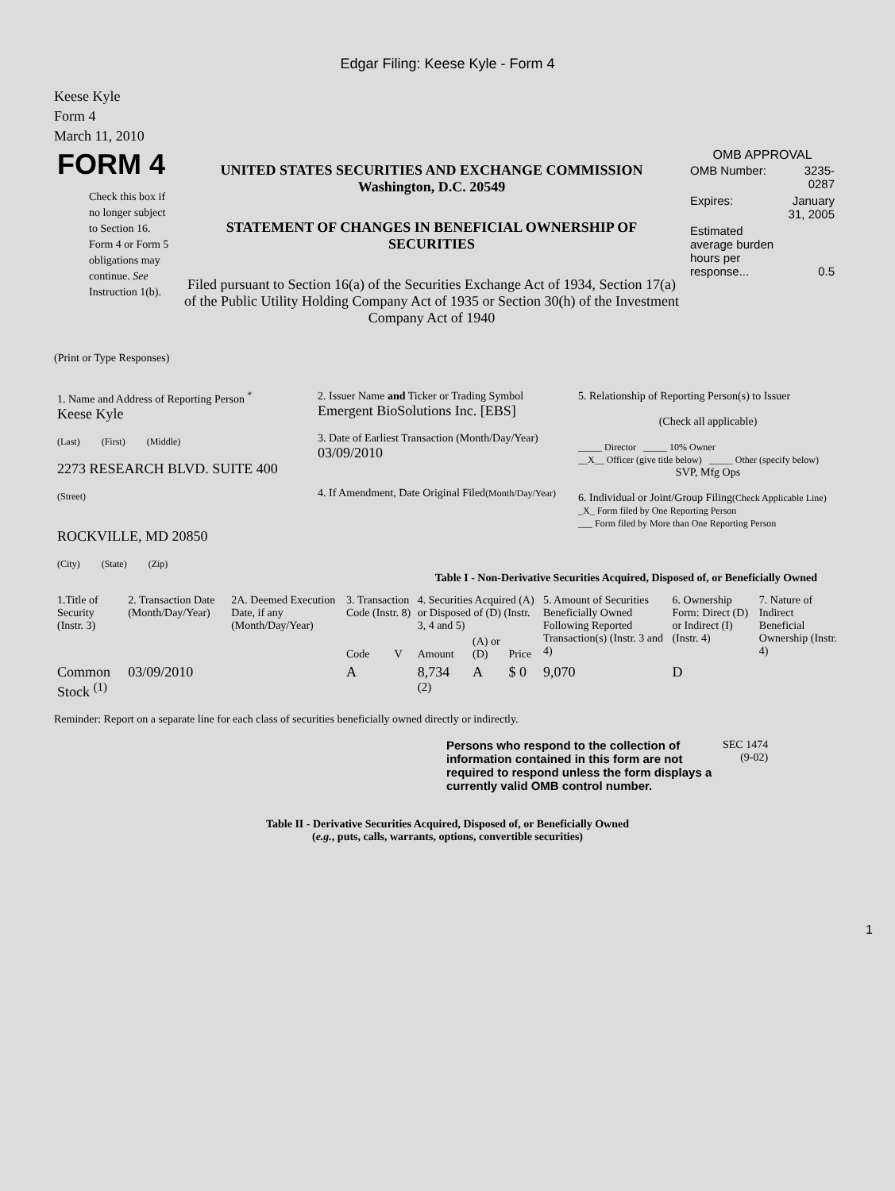Edgar Filing: Keese Kyle - Form 4
Keese Kyle
Form 4
March 11, 2010
| FORM 4 Check this box if no longer subject to Section 16. Form 4 or Form 5 obligations may continue. See Instruction 1(b). | UNITED STATES SECURITIES AND EXCHANGE COMMISSION Washington, D.C. 20549 STATEMENT OF CHANGES IN BENEFICIAL OWNERSHIP OF SECURITIES Filed pursuant to Section 16(a) of the Securities Exchange Act of 1934, Section 17(a) of the Public Utility Holding Company Act of 1935 or Section 30(h) of the Investment Company Act of 1940 | OMB APPROVAL / OMB Number: / 3235-0287 / / Expires: / January 31, 2005 / / Estimated average burden hours per response... / 0.5 / |
(Print or Type Responses)
| 1. Name and Address of Reporting Person <sup>*</sup> Keese Kyle (Last) (First) (Middle) 2273 RESEARCH BLVD. SUITE 400 (Street) ROCKVILLE, MD 20850 (City) (State) (Zip) | 2. Issuer Name and Ticker or Trading Symbol Emergent BioSolutions Inc. [EBS] 3. Date of Earliest Transaction (Month/Day/Year) 03/09/2010 4. If Amendment, Date Original Filed (Month/Day/Year) | 5. Relationship of Reporting Person(s) to Issuer (Check all applicable) _____ Director _____ 10% Owner __X__ Officer (give title below) _____ Other (specify below) SVP, Mfg Ops 6. Individual or Joint/Group Filing (Check Applicable Line) _X_ Form filed by One Reporting Person ___ Form filed by More than One Reporting Person |
Table I - Non-Derivative Securities Acquired, Disposed of, or Beneficially Owned
| 1.Title of Security (Instr. 3) | 2. Transaction Date (Month/Day/Year) | 2A. Deemed Execution Date, if any (Month/Day/Year) | 3. Transaction Code (Instr. 8) | | 4. Securities Acquired (A) or Disposed of (D) (Instr. 3, 4 and 5) | | | 5. Amount of Securities Beneficially Owned Following Reported Transaction(s) (Instr. 3 and 4) | 6. Ownership Form: Direct (D) or Indirect (I) (Instr. 4) | 7. Nature of Indirect Beneficial Ownership (Instr. 4) |
| --- | --- | --- | --- | --- | --- | --- | --- | --- | --- | --- |
| | | | Code | V | Amount | (A) or (D) | Price | | | |
| Common Stock <sup>(1)</sup> | 03/09/2010 | | A | | 8,734 <sup>(2)</sup> | A | $ 0 | 9,070 | D | |
Reminder: Report on a separate line for each class of securities beneficially owned directly or indirectly.
| Persons who respond to the collection of information contained in this form are not required to respond unless the form displays a currently valid OMB control number. | SEC 1474 (9-02) |
Table II - Derivative Securities Acquired, Disposed of, or Beneficially Owned
(e.g., puts, calls, warrants, options, convertible securities)
1